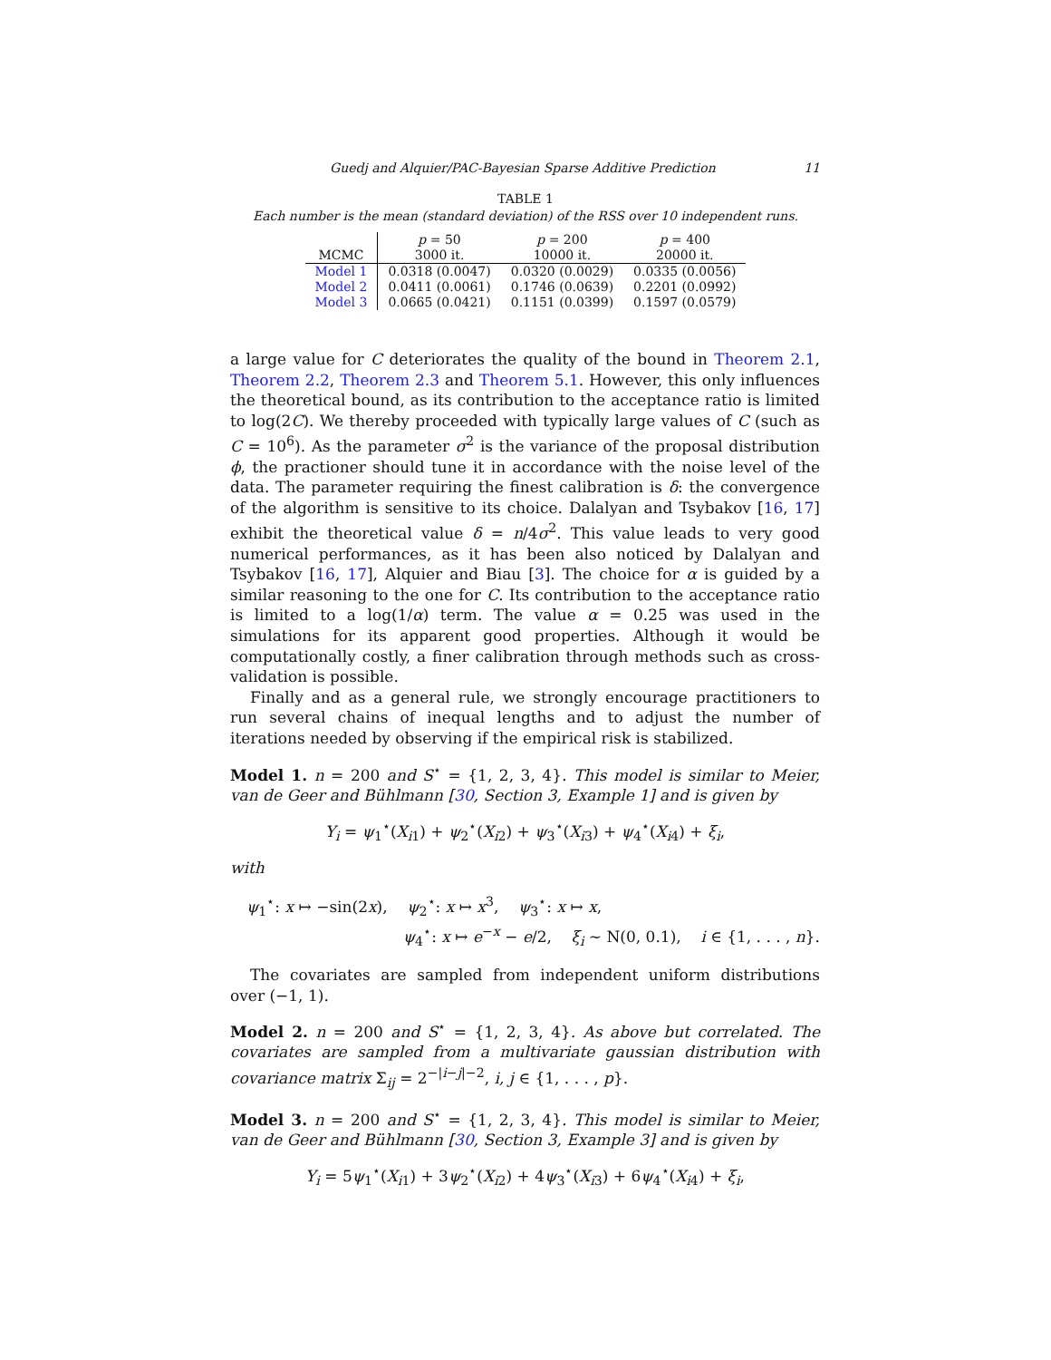Guedj and Alquier/PAC-Bayesian Sparse Additive Prediction 11
TABLE 1
Each number is the mean (standard deviation) of the RSS over 10 independent runs.
| | p = 50 | p = 200 | p = 400 |
| --- | --- | --- | --- |
| MCMC | 3000 it. | 10000 it. | 20000 it. |
| Model 1 | 0.0318 (0.0047) | 0.0320 (0.0029) | 0.0335 (0.0056) |
| Model 2 | 0.0411 (0.0061) | 0.1746 (0.0639) | 0.2201 (0.0992) |
| Model 3 | 0.0665 (0.0421) | 0.1151 (0.0399) | 0.1597 (0.0579) |
a large value for C deteriorates the quality of the bound in Theorem 2.1, Theorem 2.2, Theorem 2.3 and Theorem 5.1. However, this only influences the theoretical bound, as its contribution to the acceptance ratio is limited to log(2C). We thereby proceeded with typically large values of C (such as C = 10<sup>6</sup>). As the parameter σ<sup>2</sup> is the variance of the proposal distribution ϕ, the practioner should tune it in accordance with the noise level of the data. The parameter requiring the finest calibration is δ: the convergence of the algorithm is sensitive to its choice. Dalalyan and Tsybakov [16, 17] exhibit the theoretical value δ = n/4σ<sup>2</sup>. This value leads to very good numerical performances, as it has been also noticed by Dalalyan and Tsybakov [16, 17], Alquier and Biau [3]. The choice for α is guided by a similar reasoning to the one for C. Its contribution to the acceptance ratio is limited to a log(1/α) term. The value α = 0.25 was used in the simulations for its apparent good properties. Although it would be computationally costly, a finer calibration through methods such as cross-validation is possible.
Finally and as a general rule, we strongly encourage practitioners to run several chains of inequal lengths and to adjust the number of iterations needed by observing if the empirical risk is stabilized.
Model 1. n = 200 and S<sup>⋆</sup> = {1, 2, 3, 4}. This model is similar to Meier, van de Geer and Bühlmann [30, Section 3, Example 1] and is given by
Y<sub>i</sub> = ψ<sub>1</sub><sup>⋆</sup>(X<sub>i1</sub>) + ψ<sub>2</sub><sup>⋆</sup>(X<sub>i2</sub>) + ψ<sub>3</sub><sup>⋆</sup>(X<sub>i3</sub>) + ψ<sub>4</sub><sup>⋆</sup>(X<sub>i4</sub>) + ξ<sub>i</sub>,
with
ψ<sub>1</sub><sup>⋆</sup>: x ↦ −sin(2x), ψ<sub>2</sub><sup>⋆</sup>: x ↦ x<sup>3</sup>, ψ<sub>3</sub><sup>⋆</sup>: x ↦ x,
ψ<sub>4</sub><sup>⋆</sup>: x ↦ e<sup>−x</sup> − e/2, ξ<sub>i</sub> ∼ N(0, 0.1), i ∈ {1, . . . , n}.
The covariates are sampled from independent uniform distributions over (−1, 1).
Model 2. n = 200 and S<sup>⋆</sup> = {1, 2, 3, 4}. As above but correlated. The covariates are sampled from a multivariate gaussian distribution with covariance matrix Σ<sub>ij</sub> = 2<sup>−|i−j|−2</sup>, i, j ∈ {1, . . . , p}.
Model 3. n = 200 and S<sup>⋆</sup> = {1, 2, 3, 4}. This model is similar to Meier, van de Geer and Bühlmann [30, Section 3, Example 3] and is given by
Y<sub>i</sub> = 5ψ<sub>1</sub><sup>⋆</sup>(X<sub>i1</sub>) + 3ψ<sub>2</sub><sup>⋆</sup>(X<sub>i2</sub>) + 4ψ<sub>3</sub><sup>⋆</sup>(X<sub>i3</sub>) + 6ψ<sub>4</sub><sup>⋆</sup>(X<sub>i4</sub>) + ξ<sub>i</sub>,